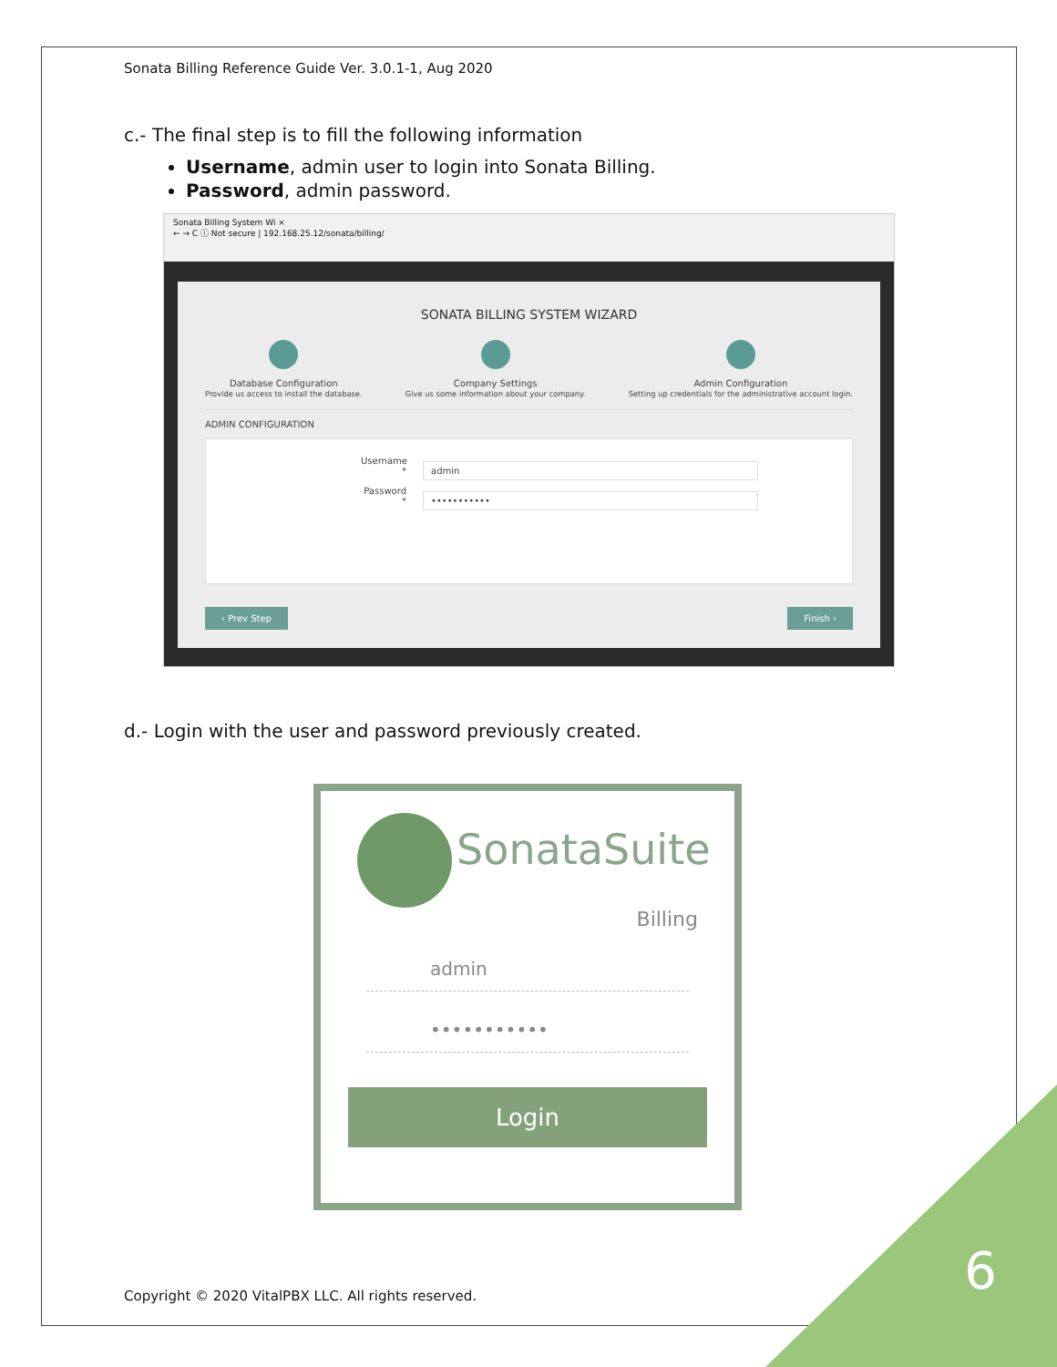Sonata Billing Reference Guide Ver. 3.0.1-1, Aug 2020
c.- The final step is to fill the following information
Username, admin user to login into Sonata Billing.
Password, admin password.
Sonata Billing System Wi ×
← → C ⓘ Not secure | 192.168.25.12/sonata/billing/
SONATA BILLING SYSTEM WIZARD
Database Configuration
Provide us access to install the database.
Company Settings
Give us some information about your company.
Admin Configuration
Setting up credentials for the administrative account login.
ADMIN CONFIGURATION
Username * admin
Password * •••••••••••
‹ Prev Step Finish ›
d.- Login with the user and password previously created.
SonataSuite
Billing
admin
•••••••••••
Login
Copyright © 2020 VitalPBX LLC. All rights reserved.
6